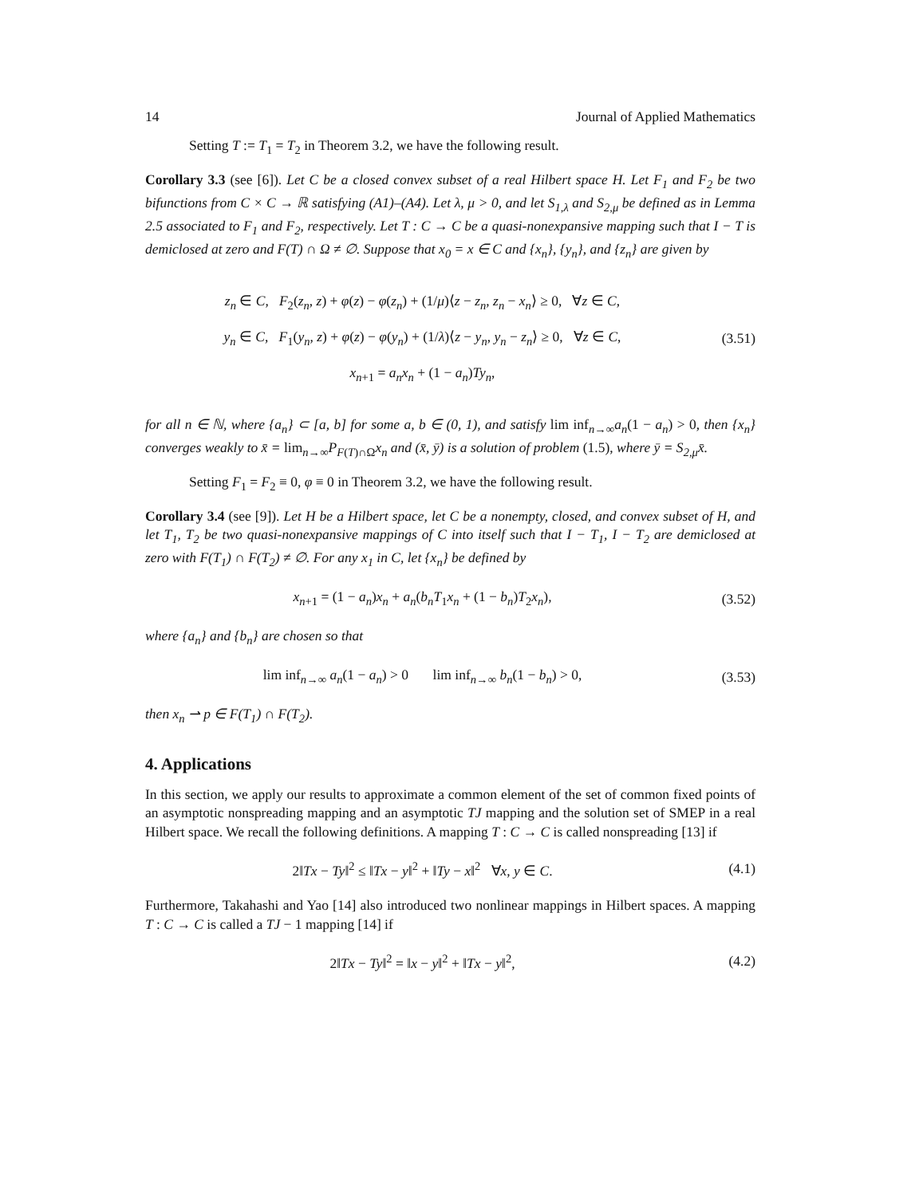14 Journal of Applied Mathematics
Setting T := T<sub>1</sub> = T<sub>2</sub> in Theorem 3.2, we have the following result.
Corollary 3.3 (see [6]). Let C be a closed convex subset of a real Hilbert space H. Let F<sub>1</sub> and F<sub>2</sub> be two bifunctions from C × C → ℝ satisfying (A1)–(A4). Let λ, μ > 0, and let S<sub>1,λ</sub> and S<sub>2,μ</sub> be defined as in Lemma 2.5 associated to F<sub>1</sub> and F<sub>2</sub>, respectively. Let T : C → C be a quasi-nonexpansive mapping such that I − T is demiclosed at zero and F(T) ∩ Ω ≠ ∅. Suppose that x<sub>0</sub> = x ∈ C and {x<sub>n</sub>}, {y<sub>n</sub>}, and {z<sub>n</sub>} are given by
z<sub>n</sub> ∈ C, F<sub>2</sub>(z<sub>n</sub>, z) + φ(z) − φ(z<sub>n</sub>) + (1/μ)⟨z − z<sub>n</sub>, z<sub>n</sub> − x<sub>n</sub>⟩ ≥ 0, ∀z ∈ C,
y<sub>n</sub> ∈ C, F<sub>1</sub>(y<sub>n</sub>, z) + φ(z) − φ(y<sub>n</sub>) + (1/λ)⟨z − y<sub>n</sub>, y<sub>n</sub> − z<sub>n</sub>⟩ ≥ 0, ∀z ∈ C,
x<sub>n+1</sub> = a<sub>n</sub>x<sub>n</sub> + (1 − a<sub>n</sub>)Ty<sub>n</sub>,
(3.51)
for all n ∈ ℕ, where {a<sub>n</sub>} ⊂ [a, b] for some a, b ∈ (0, 1), and satisfy lim inf<sub>n→∞</sub>a<sub>n</sub>(1 − a<sub>n</sub>) > 0, then {x<sub>n</sub>} converges weakly to x̄ = lim<sub>n→∞</sub>P<sub>F(T)∩Ω</sub>x<sub>n</sub> and (x̄, ȳ) is a solution of problem (1.5), where ȳ = S<sub>2,μ</sub>x̄.
Setting F<sub>1</sub> = F<sub>2</sub> ≡ 0, φ ≡ 0 in Theorem 3.2, we have the following result.
Corollary 3.4 (see [9]). Let H be a Hilbert space, let C be a nonempty, closed, and convex subset of H, and let T<sub>1</sub>, T<sub>2</sub> be two quasi-nonexpansive mappings of C into itself such that I − T<sub>1</sub>, I − T<sub>2</sub> are demiclosed at zero with F(T<sub>1</sub>) ∩ F(T<sub>2</sub>) ≠ ∅. For any x<sub>1</sub> in C, let {x<sub>n</sub>} be defined by
x<sub>n+1</sub> = (1 − a<sub>n</sub>)x<sub>n</sub> + a<sub>n</sub>(b<sub>n</sub>T<sub>1</sub>x<sub>n</sub> + (1 − b<sub>n</sub>)T<sub>2</sub>x<sub>n</sub>),
(3.52)
where {a<sub>n</sub>} and {b<sub>n</sub>} are chosen so that
lim inf<sub>n→∞</sub> a<sub>n</sub>(1 − a<sub>n</sub>) > 0 lim inf<sub>n→∞</sub> b<sub>n</sub>(1 − b<sub>n</sub>) > 0,
(3.53)
then x<sub>n</sub> ⇀ p ∈ F(T<sub>1</sub>) ∩ F(T<sub>2</sub>).
4. Applications
In this section, we apply our results to approximate a common element of the set of common fixed points of an asymptotic nonspreading mapping and an asymptotic TJ mapping and the solution set of SMEP in a real Hilbert space. We recall the following definitions. A mapping T : C → C is called nonspreading [13] if
2‖Tx − Ty‖<sup>2</sup> ≤ ‖Tx − y‖<sup>2</sup> + ‖Ty − x‖<sup>2</sup> ∀x, y ∈ C.
(4.1)
Furthermore, Takahashi and Yao [14] also introduced two nonlinear mappings in Hilbert spaces. A mapping T : C → C is called a TJ − 1 mapping [14] if
2‖Tx − Ty‖<sup>2</sup> = ‖x − y‖<sup>2</sup> + ‖Tx − y‖<sup>2</sup>,
(4.2)